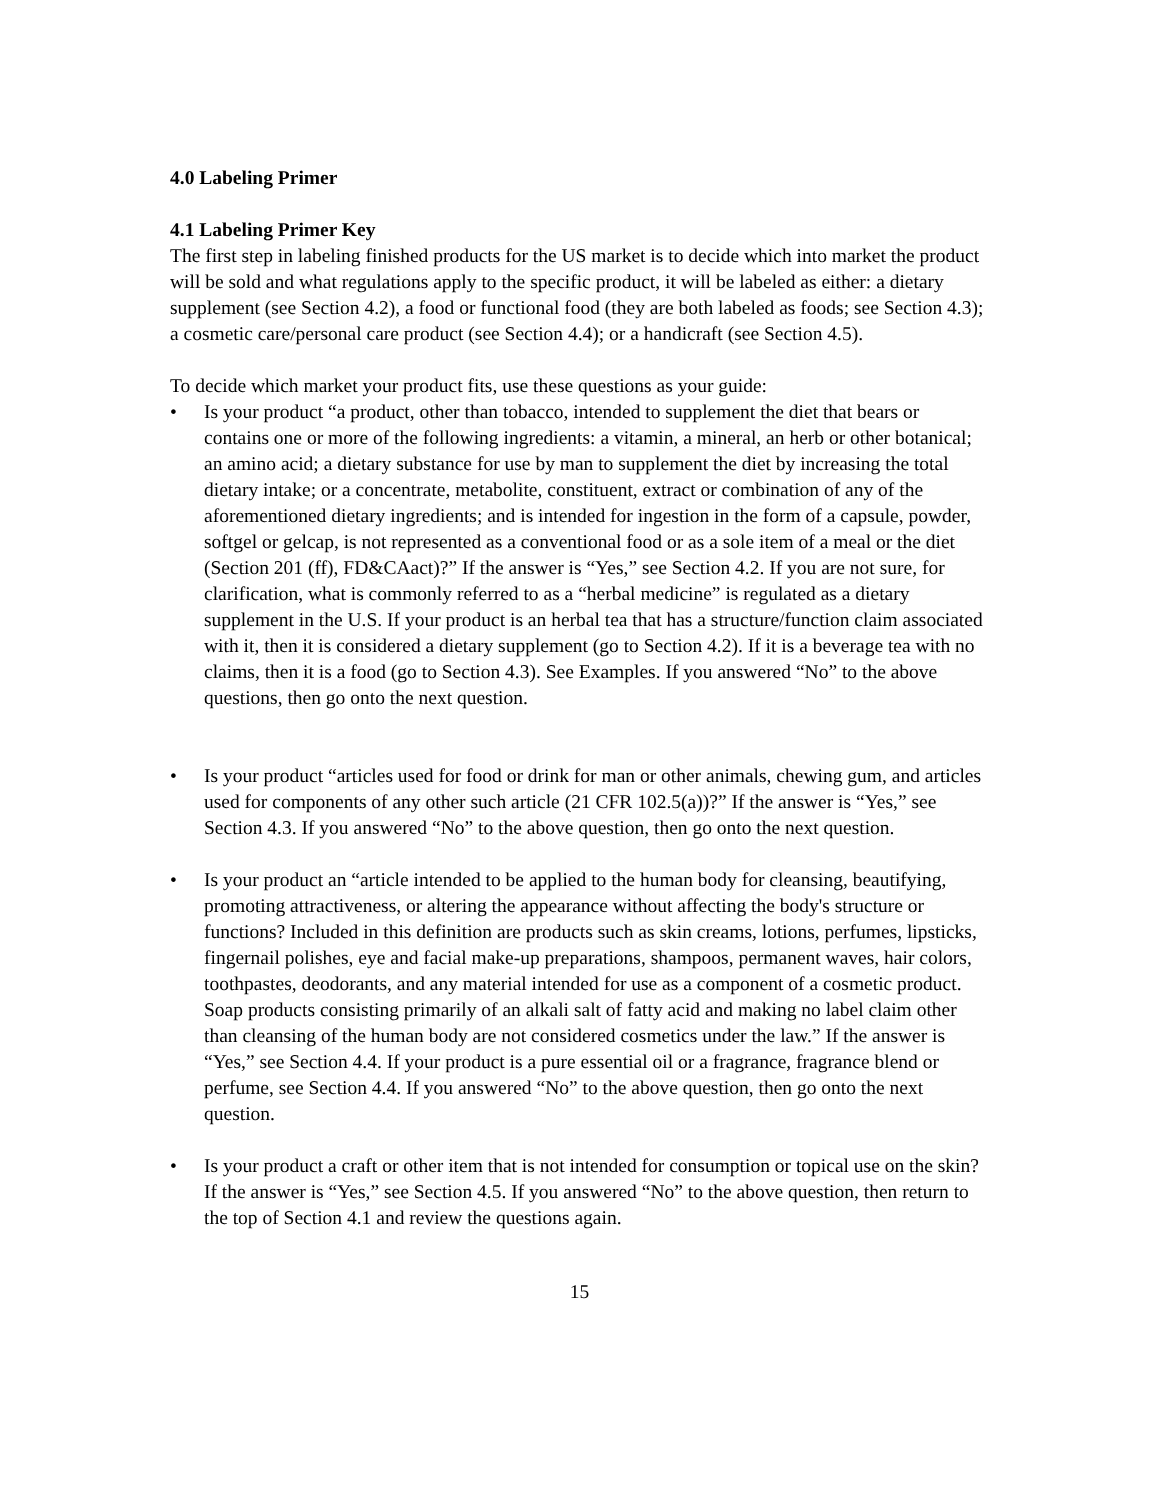4.0 Labeling Primer
4.1 Labeling Primer Key
The first step in labeling finished products for the US market is to decide which into market the product will be sold and what regulations apply to the specific product, it will be labeled as either: a dietary supplement (see Section 4.2), a food or functional food (they are both labeled as foods; see Section 4.3); a cosmetic care/personal care product (see Section 4.4); or a handicraft (see Section 4.5).
To decide which market your product fits, use these questions as your guide:
• Is your product “a product, other than tobacco, intended to supplement the diet that bears or contains one or more of the following ingredients: a vitamin, a mineral, an herb or other botanical; an amino acid; a dietary substance for use by man to supplement the diet by increasing the total dietary intake; or a concentrate, metabolite, constituent, extract or combination of any of the aforementioned dietary ingredients; and is intended for ingestion in the form of a capsule, powder, softgel or gelcap, is not represented as a conventional food or as a sole item of a meal or the diet (Section 201 (ff), FD&CAact)?” If the answer is “Yes,” see Section 4.2. If you are not sure, for clarification, what is commonly referred to as a “herbal medicine” is regulated as a dietary supplement in the U.S. If your product is an herbal tea that has a structure/function claim associated with it, then it is considered a dietary supplement (go to Section 4.2). If it is a beverage tea with no claims, then it is a food (go to Section 4.3). See Examples. If you answered “No” to the above questions, then go onto the next question.
• Is your product “articles used for food or drink for man or other animals, chewing gum, and articles used for components of any other such article (21 CFR 102.5(a))?” If the answer is “Yes,” see Section 4.3. If you answered “No” to the above question, then go onto the next question.
• Is your product an “article intended to be applied to the human body for cleansing, beautifying, promoting attractiveness, or altering the appearance without affecting the body's structure or functions? Included in this definition are products such as skin creams, lotions, perfumes, lipsticks, fingernail polishes, eye and facial make-up preparations, shampoos, permanent waves, hair colors, toothpastes, deodorants, and any material intended for use as a component of a cosmetic product. Soap products consisting primarily of an alkali salt of fatty acid and making no label claim other than cleansing of the human body are not considered cosmetics under the law.” If the answer is “Yes,” see Section 4.4. If your product is a pure essential oil or a fragrance, fragrance blend or perfume, see Section 4.4. If you answered “No” to the above question, then go onto the next question.
• Is your product a craft or other item that is not intended for consumption or topical use on the skin? If the answer is “Yes,” see Section 4.5. If you answered “No” to the above question, then return to the top of Section 4.1 and review the questions again.
15